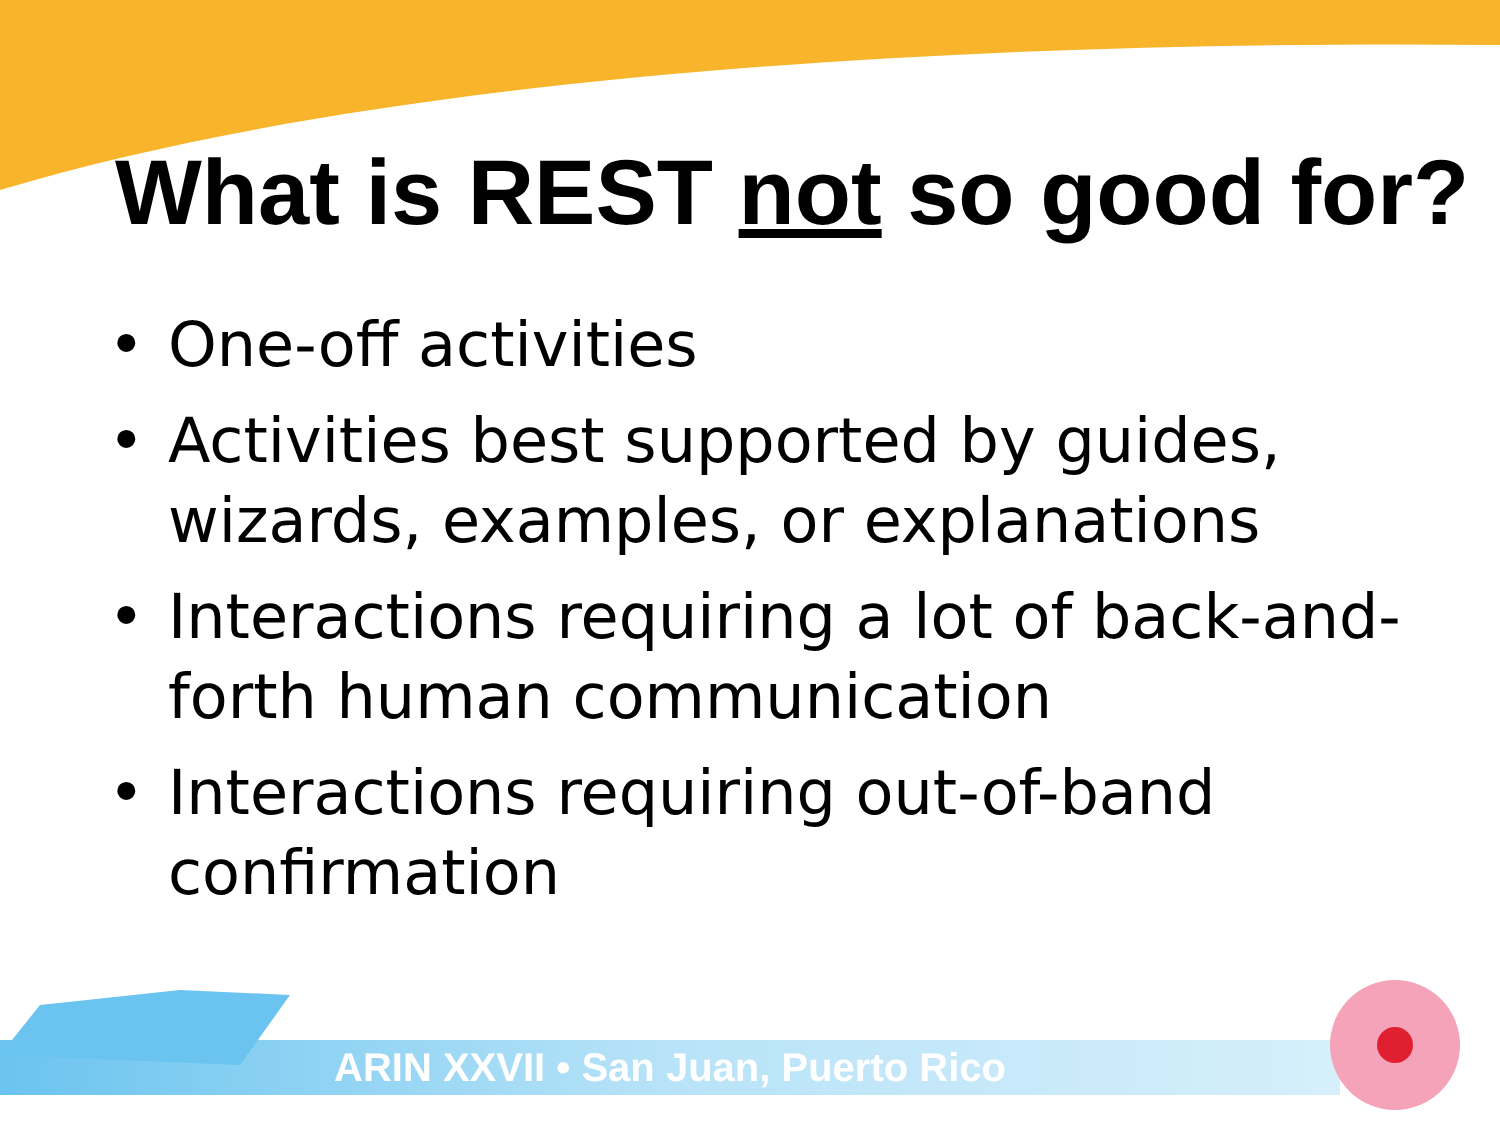What is REST not so good for?
• One-off activities
• Activities best supported by guides, wizards, examples, or explanations
• Interactions requiring a lot of back-and-forth human communication
• Interactions requiring out-of-band confirmation
ARIN XXVII • San Juan, Puerto Rico